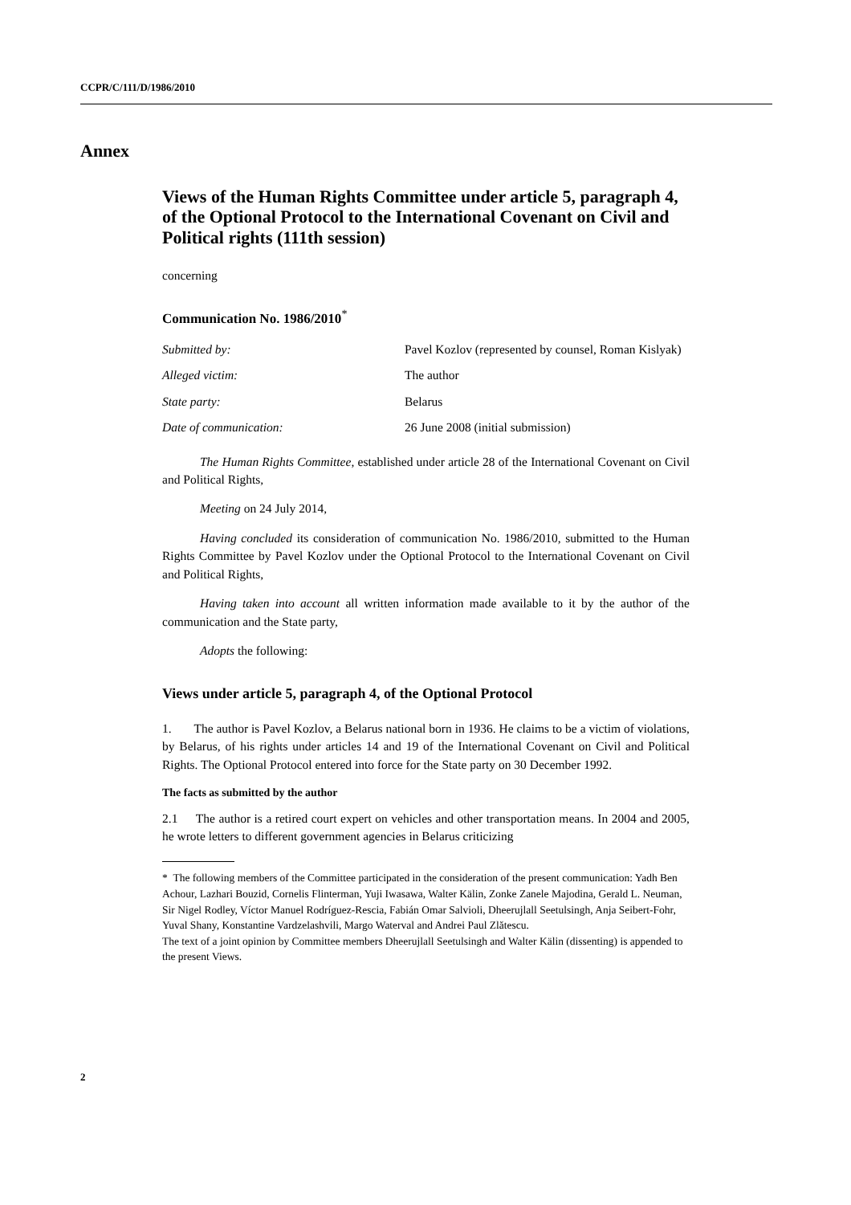CCPR/C/111/D/1986/2010
Annex
Views of the Human Rights Committee under article 5, paragraph 4, of the Optional Protocol to the International Covenant on Civil and Political rights (111th session)
concerning
Communication No. 1986/2010<sup>*</sup>
| Submitted by: | Pavel Kozlov (represented by counsel, Roman Kislyak) |
| Alleged victim: | The author |
| State party: | Belarus |
| Date of communication: | 26 June 2008 (initial submission) |
The Human Rights Committee, established under article 28 of the International Covenant on Civil and Political Rights,
Meeting on 24 July 2014,
Having concluded its consideration of communication No. 1986/2010, submitted to the Human Rights Committee by Pavel Kozlov under the Optional Protocol to the International Covenant on Civil and Political Rights,
Having taken into account all written information made available to it by the author of the communication and the State party,
Adopts the following:
Views under article 5, paragraph 4, of the Optional Protocol
1. The author is Pavel Kozlov, a Belarus national born in 1936. He claims to be a victim of violations, by Belarus, of his rights under articles 14 and 19 of the International Covenant on Civil and Political Rights. The Optional Protocol entered into force for the State party on 30 December 1992.
The facts as submitted by the author
2.1 The author is a retired court expert on vehicles and other transportation means. In 2004 and 2005, he wrote letters to different government agencies in Belarus criticizing
* The following members of the Committee participated in the consideration of the present communication: Yadh Ben Achour, Lazhari Bouzid, Cornelis Flinterman, Yuji Iwasawa, Walter Kälin, Zonke Zanele Majodina, Gerald L. Neuman, Sir Nigel Rodley, Víctor Manuel Rodríguez-Rescia, Fabián Omar Salvioli, Dheerujlall Seetulsingh, Anja Seibert-Fohr, Yuval Shany, Konstantine Vardzelashvili, Margo Waterval and Andrei Paul Zlătescu.
The text of a joint opinion by Committee members Dheerujlall Seetulsingh and Walter Kälin (dissenting) is appended to the present Views.
2